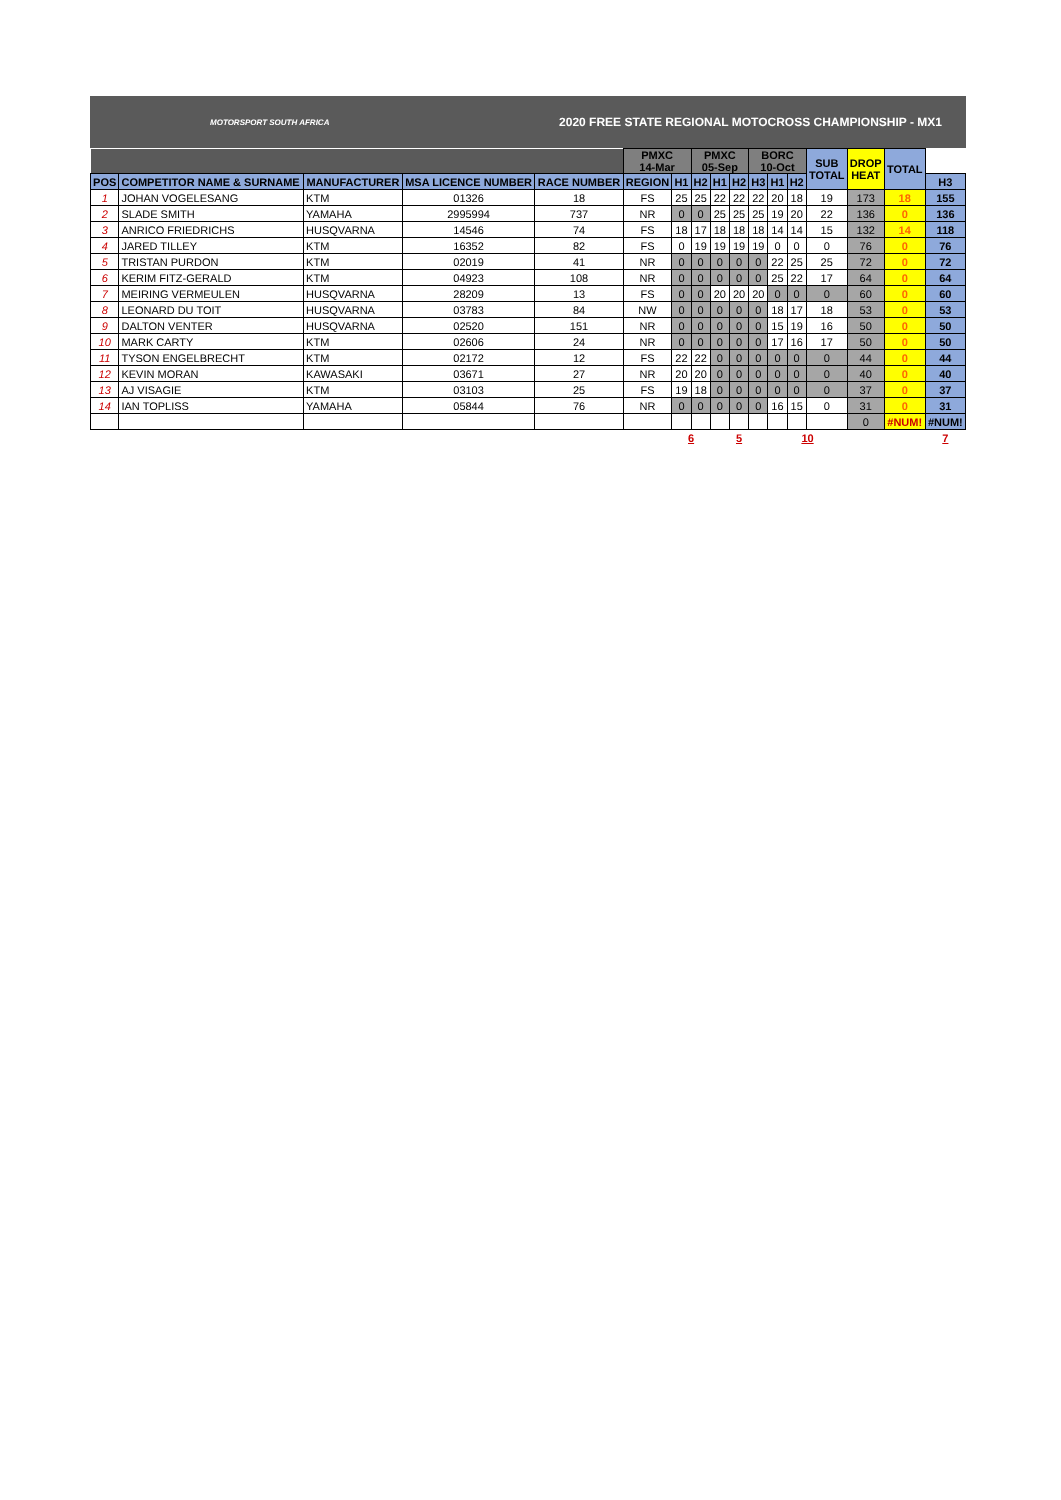MOTORSPORT SOUTH AFRICA 2020 FREE STATE REGIONAL MOTOCROSS CHAMPIONSHIP - MX1
| | | | | | PMXC 14-Mar | | PMXC 05-Sep | | | BORC 10-Oct | | | SUB TOTAL | DROP HEAT | TOTAL | |
| --- | --- | --- | --- | --- | --- | --- | --- | --- | --- | --- | --- | --- | --- | --- | --- | --- |
| POS | COMPETITOR NAME & SURNAME | MANUFACTURER | MSA LICENCE NUMBER | RACE NUMBER | REGION | H1 | H2 | H1 | H2 | H3 | H1 | H2 | | | | H3 |
| 1 | JOHAN VOGELESANG | KTM | 01326 | 18 | FS | 25 | 25 | 22 | 22 | 22 | 20 | 18 | 19 | 173 | 18 | 155 |
| 2 | SLADE SMITH | YAMAHA | 2995994 | 737 | NR | 0 | 0 | 25 | 25 | 25 | 19 | 20 | 22 | 136 | 0 | 136 |
| 3 | ANRICO FRIEDRICHS | HUSQVARNA | 14546 | 74 | FS | 18 | 17 | 18 | 18 | 18 | 14 | 14 | 15 | 132 | 14 | 118 |
| 4 | JARED TILLEY | KTM | 16352 | 82 | FS | 0 | 19 | 19 | 19 | 19 | 0 | 0 | 0 | 76 | 0 | 76 |
| 5 | TRISTAN PURDON | KTM | 02019 | 41 | NR | 0 | 0 | 0 | 0 | 0 | 22 | 25 | 25 | 72 | 0 | 72 |
| 6 | KERIM FITZ-GERALD | KTM | 04923 | 108 | NR | 0 | 0 | 0 | 0 | 0 | 25 | 22 | 17 | 64 | 0 | 64 |
| 7 | MEIRING VERMEULEN | HUSQVARNA | 28209 | 13 | FS | 0 | 0 | 20 | 20 | 20 | 0 | 0 | 0 | 60 | 0 | 60 |
| 8 | LEONARD DU TOIT | HUSQVARNA | 03783 | 84 | NW | 0 | 0 | 0 | 0 | 0 | 18 | 17 | 18 | 53 | 0 | 53 |
| 9 | DALTON VENTER | HUSQVARNA | 02520 | 151 | NR | 0 | 0 | 0 | 0 | 0 | 15 | 19 | 16 | 50 | 0 | 50 |
| 10 | MARK CARTY | KTM | 02606 | 24 | NR | 0 | 0 | 0 | 0 | 0 | 17 | 16 | 17 | 50 | 0 | 50 |
| 11 | TYSON ENGELBRECHT | KTM | 02172 | 12 | FS | 22 | 22 | 0 | 0 | 0 | 0 | 0 | 0 | 44 | 0 | 44 |
| 12 | KEVIN MORAN | KAWASAKI | 03671 | 27 | NR | 20 | 20 | 0 | 0 | 0 | 0 | 0 | 0 | 40 | 0 | 40 |
| 13 | AJ VISAGIE | KTM | 03103 | 25 | FS | 19 | 18 | 0 | 0 | 0 | 0 | 0 | 0 | 37 | 0 | 37 |
| 14 | IAN TOPLISS | YAMAHA | 05844 | 76 | NR | 0 | 0 | 0 | 0 | 0 | 16 | 15 | 0 | 31 | 0 | 31 |
| | | | | | | | | | | | | | | 0 | #NUM! | #NUM! |
| | | | | | | 6 | | 5 | | | 10 | | | | | 7 |